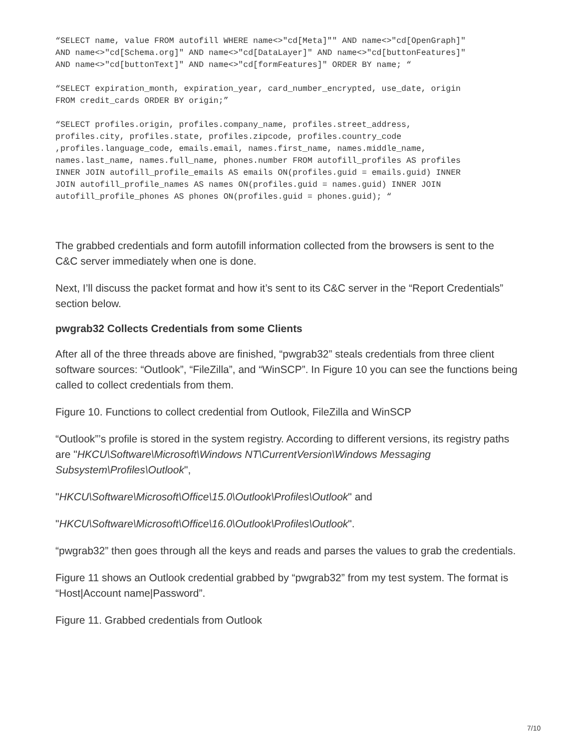“SELECT name, value FROM autofill WHERE name<>"cd[Meta]"" AND name<>"cd[OpenGraph]"
AND name<>"cd[Schema.org]" AND name<>"cd[DataLayer]" AND name<>"cd[buttonFeatures]"
AND name<>"cd[buttonText]" AND name<>"cd[formFeatures]" ORDER BY name; “
“SELECT expiration_month, expiration_year, card_number_encrypted, use_date, origin
FROM credit_cards ORDER BY origin;”
“SELECT profiles.origin, profiles.company_name, profiles.street_address,
profiles.city, profiles.state, profiles.zipcode, profiles.country_code
,profiles.language_code, emails.email, names.first_name, names.middle_name,
names.last_name, names.full_name, phones.number FROM autofill_profiles AS profiles
INNER JOIN autofill_profile_emails AS emails ON(profiles.guid = emails.guid) INNER
JOIN autofill_profile_names AS names ON(profiles.guid = names.guid) INNER JOIN
autofill_profile_phones AS phones ON(profiles.guid = phones.guid); “
The grabbed credentials and form autofill information collected from the browsers is sent to the C&C server immediately when one is done.
Next, I’ll discuss the packet format and how it’s sent to its C&C server in the “Report Credentials” section below.
pwgrab32 Collects Credentials from some Clients
After all of the three threads above are finished, “pwgrab32” steals credentials from three client software sources: “Outlook”, “FileZilla”, and “WinSCP”. In Figure 10 you can see the functions being called to collect credentials from them.
Figure 10. Functions to collect credential from Outlook, FileZilla and WinSCP
“Outlook”’s profile is stored in the system registry. According to different versions, its registry paths are "HKCU\Software\Microsoft\Windows NT\CurrentVersion\Windows Messaging Subsystem\Profiles\Outlook",
"HKCU\Software\Microsoft\Office\15.0\Outlook\Profiles\Outlook" and
"HKCU\Software\Microsoft\Office\16.0\Outlook\Profiles\Outlook".
“pwgrab32” then goes through all the keys and reads and parses the values to grab the credentials.
Figure 11 shows an Outlook credential grabbed by “pwgrab32” from my test system. The format is “Host|Account name|Password”.
Figure 11. Grabbed credentials from Outlook
7/10